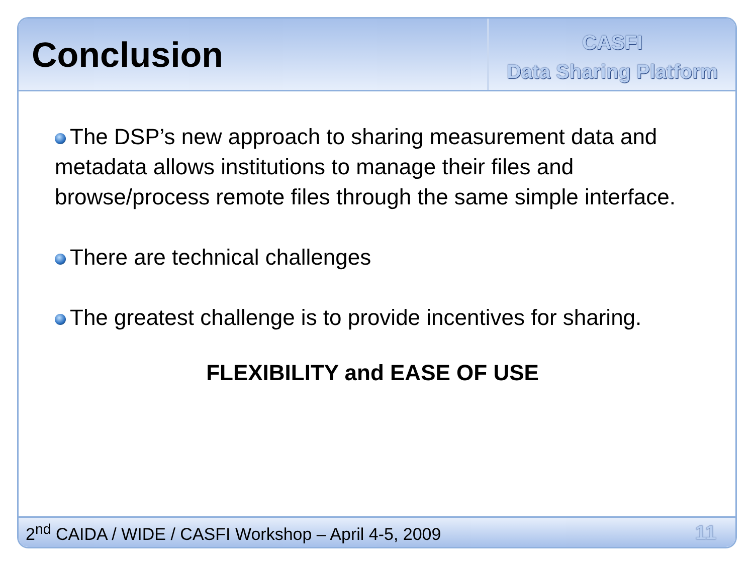Conclusion
CASFI
Data Sharing Platform
The DSP’s new approach to sharing measurement data and metadata allows institutions to manage their files and browse/process remote files through the same simple interface.
There are technical challenges
The greatest challenge is to provide incentives for sharing.
FLEXIBILITY and EASE OF USE
2<sup>nd</sup> CAIDA / WIDE / CASFI Workshop – April 4-5, 2009 11